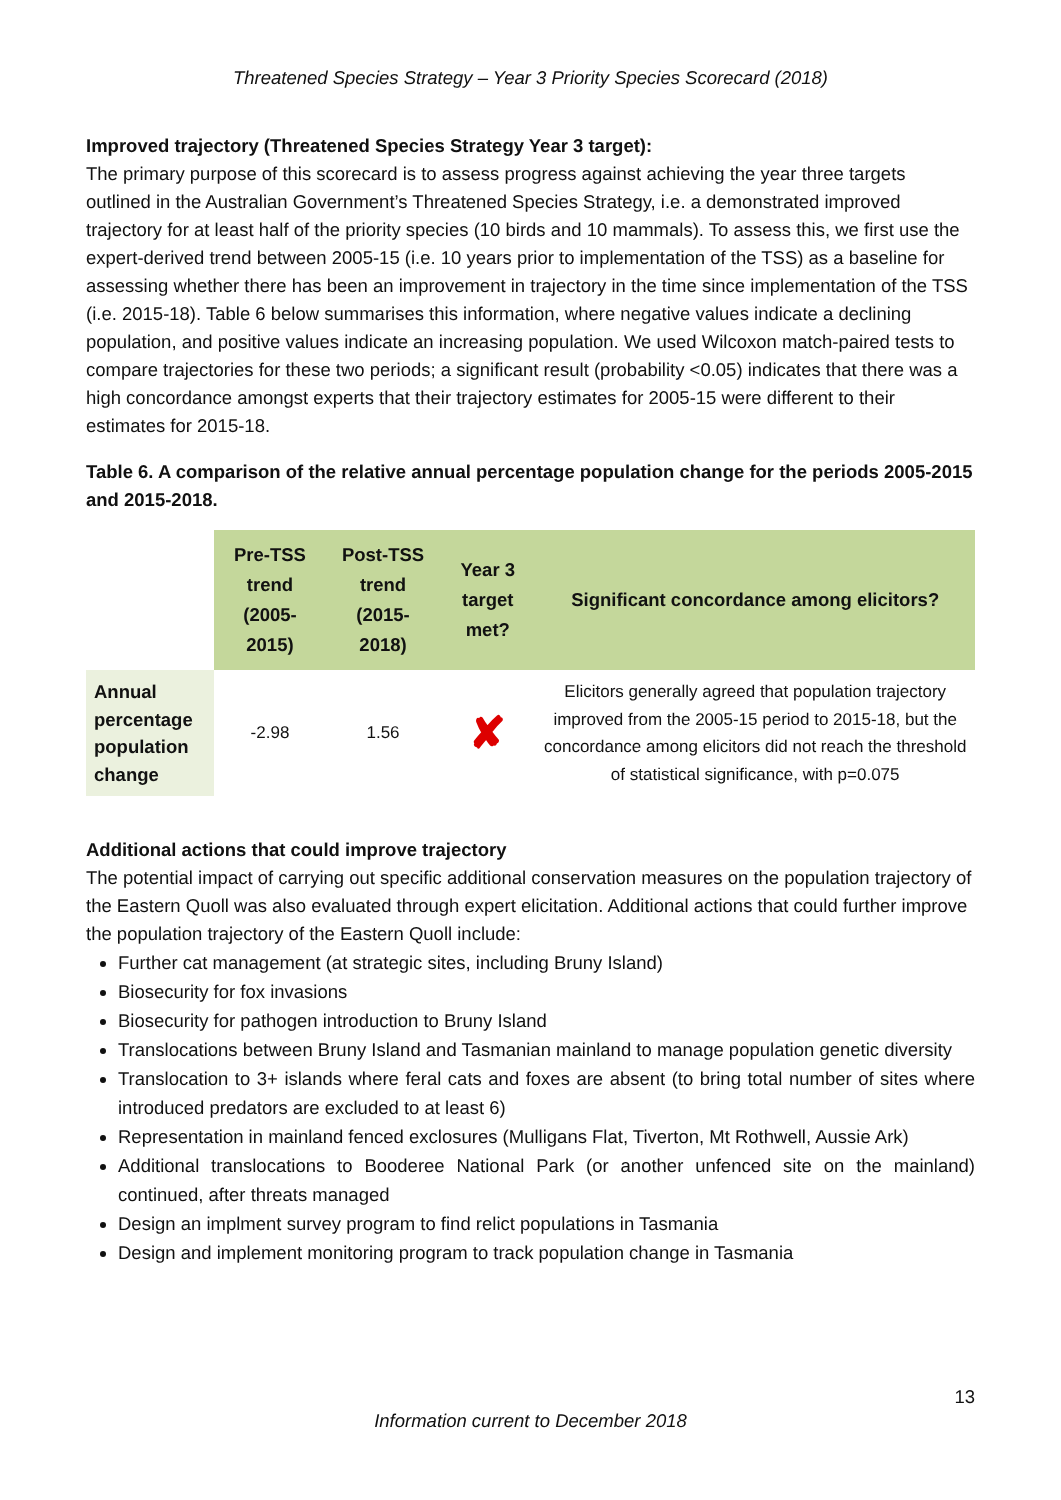Threatened Species Strategy – Year 3 Priority Species Scorecard (2018)
Improved trajectory (Threatened Species Strategy Year 3 target):
The primary purpose of this scorecard is to assess progress against achieving the year three targets outlined in the Australian Government’s Threatened Species Strategy, i.e. a demonstrated improved trajectory for at least half of the priority species (10 birds and 10 mammals). To assess this, we first use the expert-derived trend between 2005-15 (i.e. 10 years prior to implementation of the TSS) as a baseline for assessing whether there has been an improvement in trajectory in the time since implementation of the TSS (i.e. 2015-18). Table 6 below summarises this information, where negative values indicate a declining population, and positive values indicate an increasing population. We used Wilcoxon match-paired tests to compare trajectories for these two periods; a significant result (probability <0.05) indicates that there was a high concordance amongst experts that their trajectory estimates for 2005-15 were different to their estimates for 2015-18.
Table 6. A comparison of the relative annual percentage population change for the periods 2005-2015 and 2015-2018.
| | Pre-TSS trend (2005-2015) | Post-TSS trend (2015-2018) | Year 3 target met? | Significant concordance among elicitors? |
| Annual percentage population change | -2.98 | 1.56 | ✘ | Elicitors generally agreed that population trajectory improved from the 2005-15 period to 2015-18, but the concordance among elicitors did not reach the threshold of statistical significance, with p=0.075 |
Additional actions that could improve trajectory
The potential impact of carrying out specific additional conservation measures on the population trajectory of the Eastern Quoll was also evaluated through expert elicitation. Additional actions that could further improve the population trajectory of the Eastern Quoll include:
Further cat management (at strategic sites, including Bruny Island)
Biosecurity for fox invasions
Biosecurity for pathogen introduction to Bruny Island
Translocations between Bruny Island and Tasmanian mainland to manage population genetic diversity
Translocation to 3+ islands where feral cats and foxes are absent (to bring total number of sites where introduced predators are excluded to at least 6)
Representation in mainland fenced exclosures (Mulligans Flat, Tiverton, Mt Rothwell, Aussie Ark)
Additional translocations to Booderee National Park (or another unfenced site on the mainland) continued, after threats managed
Design an implment survey program to find relict populations in Tasmania
Design and implement monitoring program to track population change in Tasmania
13
Information current to December 2018